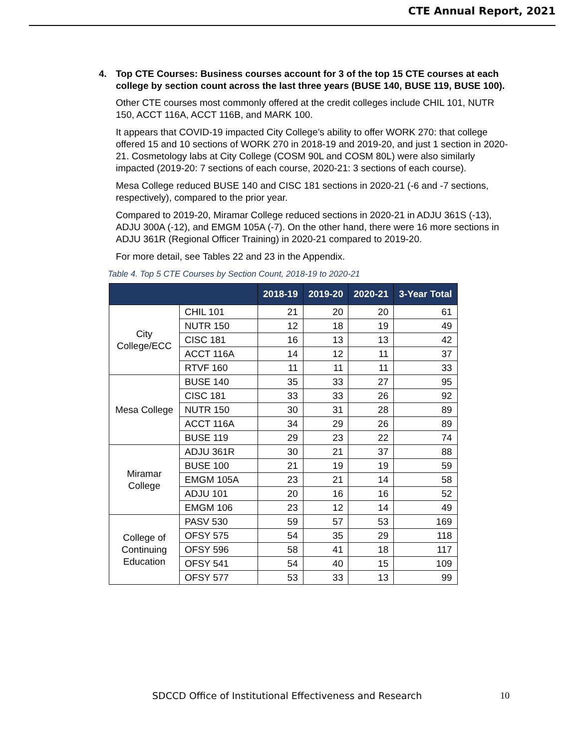CTE Annual Report, 2021
4. Top CTE Courses: Business courses account for 3 of the top 15 CTE courses at each college by section count across the last three years (BUSE 140, BUSE 119, BUSE 100).
Other CTE courses most commonly offered at the credit colleges include CHIL 101, NUTR 150, ACCT 116A, ACCT 116B, and MARK 100.
It appears that COVID-19 impacted City College’s ability to offer WORK 270: that college offered 15 and 10 sections of WORK 270 in 2018-19 and 2019-20, and just 1 section in 2020-21. Cosmetology labs at City College (COSM 90L and COSM 80L) were also similarly impacted (2019-20: 7 sections of each course, 2020-21: 3 sections of each course).
Mesa College reduced BUSE 140 and CISC 181 sections in 2020-21 (-6 and -7 sections, respectively), compared to the prior year.
Compared to 2019-20, Miramar College reduced sections in 2020-21 in ADJU 361S (-13), ADJU 300A (-12), and EMGM 105A (-7). On the other hand, there were 16 more sections in ADJU 361R (Regional Officer Training) in 2020-21 compared to 2019-20.
For more detail, see Tables 22 and 23 in the Appendix.
Table 4. Top 5 CTE Courses by Section Count, 2018-19 to 2020-21
| | | 2018-19 | 2019-20 | 2020-21 | 3-Year Total |
| --- | --- | --- | --- | --- | --- |
| City College/ECC | CHIL 101 | 21 | 20 | 20 | 61 |
| | NUTR 150 | 12 | 18 | 19 | 49 |
| | CISC 181 | 16 | 13 | 13 | 42 |
| | ACCT 116A | 14 | 12 | 11 | 37 |
| | RTVF 160 | 11 | 11 | 11 | 33 |
| Mesa College | BUSE 140 | 35 | 33 | 27 | 95 |
| | CISC 181 | 33 | 33 | 26 | 92 |
| | NUTR 150 | 30 | 31 | 28 | 89 |
| | ACCT 116A | 34 | 29 | 26 | 89 |
| | BUSE 119 | 29 | 23 | 22 | 74 |
| Miramar College | ADJU 361R | 30 | 21 | 37 | 88 |
| | BUSE 100 | 21 | 19 | 19 | 59 |
| | EMGM 105A | 23 | 21 | 14 | 58 |
| | ADJU 101 | 20 | 16 | 16 | 52 |
| | EMGM 106 | 23 | 12 | 14 | 49 |
| College of Continuing Education | PASV 530 | 59 | 57 | 53 | 169 |
| | OFSY 575 | 54 | 35 | 29 | 118 |
| | OFSY 596 | 58 | 41 | 18 | 117 |
| | OFSY 541 | 54 | 40 | 15 | 109 |
| | OFSY 577 | 53 | 33 | 13 | 99 |
SDCCD Office of Institutional Effectiveness and Research 10